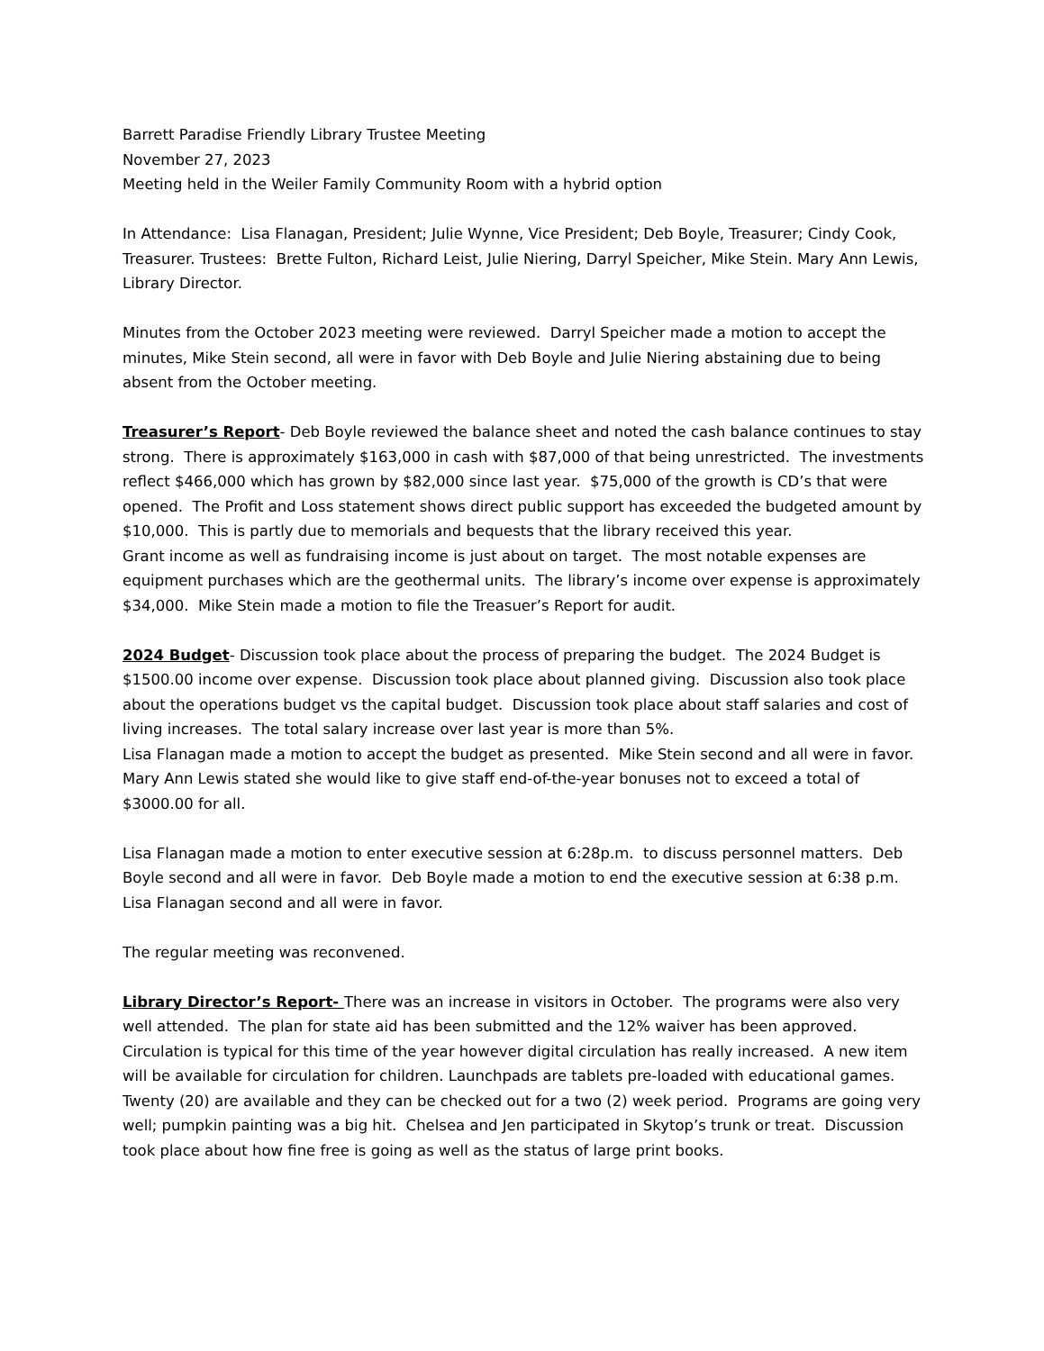Barrett Paradise Friendly Library Trustee Meeting
November 27, 2023
Meeting held in the Weiler Family Community Room with a hybrid option
In Attendance: Lisa Flanagan, President; Julie Wynne, Vice President; Deb Boyle, Treasurer; Cindy Cook, Treasurer. Trustees: Brette Fulton, Richard Leist, Julie Niering, Darryl Speicher, Mike Stein. Mary Ann Lewis, Library Director.
Minutes from the October 2023 meeting were reviewed. Darryl Speicher made a motion to accept the minutes, Mike Stein second, all were in favor with Deb Boyle and Julie Niering abstaining due to being absent from the October meeting.
Treasurer’s Report- Deb Boyle reviewed the balance sheet and noted the cash balance continues to stay strong. There is approximately $163,000 in cash with $87,000 of that being unrestricted. The investments reflect $466,000 which has grown by $82,000 since last year. $75,000 of the growth is CD’s that were opened. The Profit and Loss statement shows direct public support has exceeded the budgeted amount by $10,000. This is partly due to memorials and bequests that the library received this year.
Grant income as well as fundraising income is just about on target. The most notable expenses are equipment purchases which are the geothermal units. The library’s income over expense is approximately $34,000. Mike Stein made a motion to file the Treasuer’s Report for audit.
2024 Budget- Discussion took place about the process of preparing the budget. The 2024 Budget is $1500.00 income over expense. Discussion took place about planned giving. Discussion also took place about the operations budget vs the capital budget. Discussion took place about staff salaries and cost of living increases. The total salary increase over last year is more than 5%.
Lisa Flanagan made a motion to accept the budget as presented. Mike Stein second and all were in favor. Mary Ann Lewis stated she would like to give staff end-of-the-year bonuses not to exceed a total of $3000.00 for all.
Lisa Flanagan made a motion to enter executive session at 6:28p.m. to discuss personnel matters. Deb Boyle second and all were in favor. Deb Boyle made a motion to end the executive session at 6:38 p.m. Lisa Flanagan second and all were in favor.
The regular meeting was reconvened.
Library Director’s Report- There was an increase in visitors in October. The programs were also very well attended. The plan for state aid has been submitted and the 12% waiver has been approved. Circulation is typical for this time of the year however digital circulation has really increased. A new item will be available for circulation for children. Launchpads are tablets pre-loaded with educational games. Twenty (20) are available and they can be checked out for a two (2) week period. Programs are going very well; pumpkin painting was a big hit. Chelsea and Jen participated in Skytop’s trunk or treat. Discussion took place about how fine free is going as well as the status of large print books.